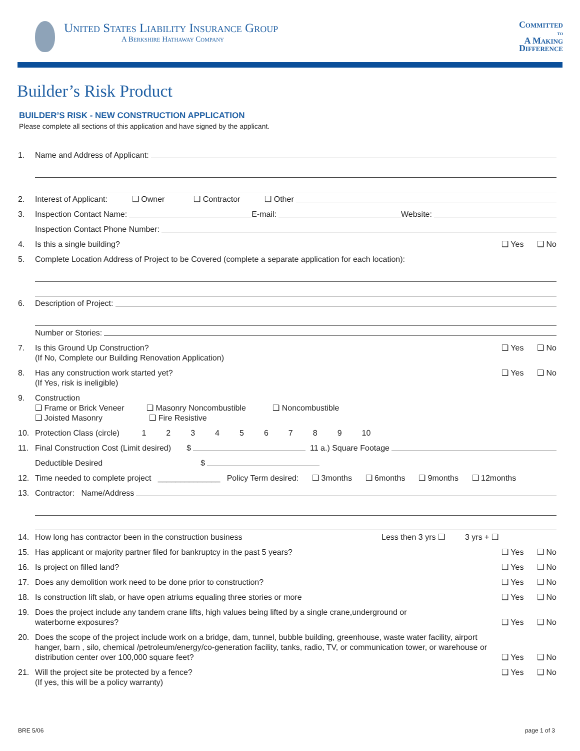United States Liability Insurance Group
A Berkshire Hathaway Company
Committed
to
A Making
Difference
Builder’s Risk Product
BUILDER’S RISK - NEW CONSTRUCTION APPLICATION
Please complete all sections of this application and have signed by the applicant.
1. Name and Address of Applicant:
2. Interest of Applicant: ❑ Owner ❑ Contractor ❑ Other
3. Inspection Contact Name: E-mail: Website:
Inspection Contact Phone Number:
4. Is this a single building? ❑ Yes ❑ No
5. Complete Location Address of Project to be Covered (complete a separate application for each location):
6. Description of Project:
Number or Stories:
7. Is this Ground Up Construction?
(If No, Complete our Building Renovation Application) ❑ Yes ❑ No
8. Has any construction work started yet?
(If Yes, risk is ineligible) ❑ Yes ❑ No
9. Construction
❑ Frame or Brick Veneer ❑ Masonry Noncombustible ❑ Noncombustible
❑ Joisted Masonry ❑ Fire Resistive
10. Protection Class (circle) 1 2 3 4 5 6 7 8 9 10
11. Final Construction Cost (Limit desired) $ 11 a.) Square Footage
Deductible Desired $
12. Time needed to complete project ______________ Policy Term desired: ❑ 3months ❑ 6months ❑ 9months ❑ 12months
13. Contractor: Name/Address
14. How long has contractor been in the construction business Less then 3 yrs ❑ 3 yrs + ❑
15. Has applicant or majority partner filed for bankruptcy in the past 5 years? ❑ Yes ❑ No
16. Is project on filled land? ❑ Yes ❑ No
17. Does any demolition work need to be done prior to construction? ❑ Yes ❑ No
18. Is construction lift slab, or have open atriums equaling three stories or more ❑ Yes ❑ No
19. Does the project include any tandem crane lifts, high values being lifted by a single crane,underground or
waterborne exposures? ❑ Yes ❑ No
20. Does the scope of the project include work on a bridge, dam, tunnel, bubble building, greenhouse, waste water facility, airport hanger, barn , silo, chemical /petroleum/energy/co-generation facility, tanks, radio, TV, or communication tower, or warehouse or distribution center over 100,000 square feet? ❑ Yes ❑ No
21. Will the project site be protected by a fence?
(If yes, this will be a policy warranty) ❑ Yes ❑ No
BRE 5/06 page 1 of 3